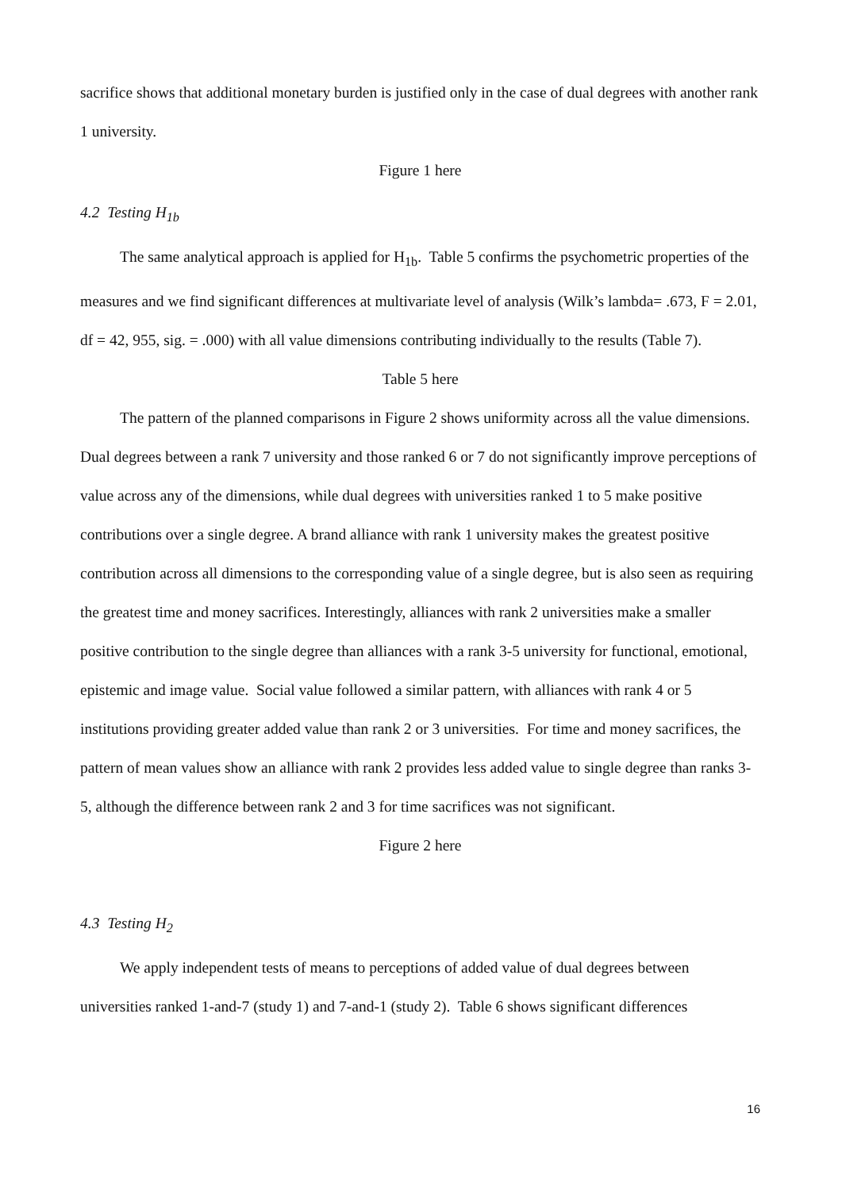sacrifice shows that additional monetary burden is justified only in the case of dual degrees with another rank 1 university.
Figure 1 here
4.2 Testing H<sub>1b</sub>
The same analytical approach is applied for H<sub>1b</sub>. Table 5 confirms the psychometric properties of the measures and we find significant differences at multivariate level of analysis (Wilk’s lambda= .673, F = 2.01, df = 42, 955, sig. = .000) with all value dimensions contributing individually to the results (Table 7).
Table 5 here
The pattern of the planned comparisons in Figure 2 shows uniformity across all the value dimensions. Dual degrees between a rank 7 university and those ranked 6 or 7 do not significantly improve perceptions of value across any of the dimensions, while dual degrees with universities ranked 1 to 5 make positive contributions over a single degree. A brand alliance with rank 1 university makes the greatest positive contribution across all dimensions to the corresponding value of a single degree, but is also seen as requiring the greatest time and money sacrifices. Interestingly, alliances with rank 2 universities make a smaller positive contribution to the single degree than alliances with a rank 3-5 university for functional, emotional, epistemic and image value. Social value followed a similar pattern, with alliances with rank 4 or 5 institutions providing greater added value than rank 2 or 3 universities. For time and money sacrifices, the pattern of mean values show an alliance with rank 2 provides less added value to single degree than ranks 3-5, although the difference between rank 2 and 3 for time sacrifices was not significant.
Figure 2 here
4.3 Testing H<sub>2</sub>
We apply independent tests of means to perceptions of added value of dual degrees between universities ranked 1-and-7 (study 1) and 7-and-1 (study 2). Table 6 shows significant differences
16